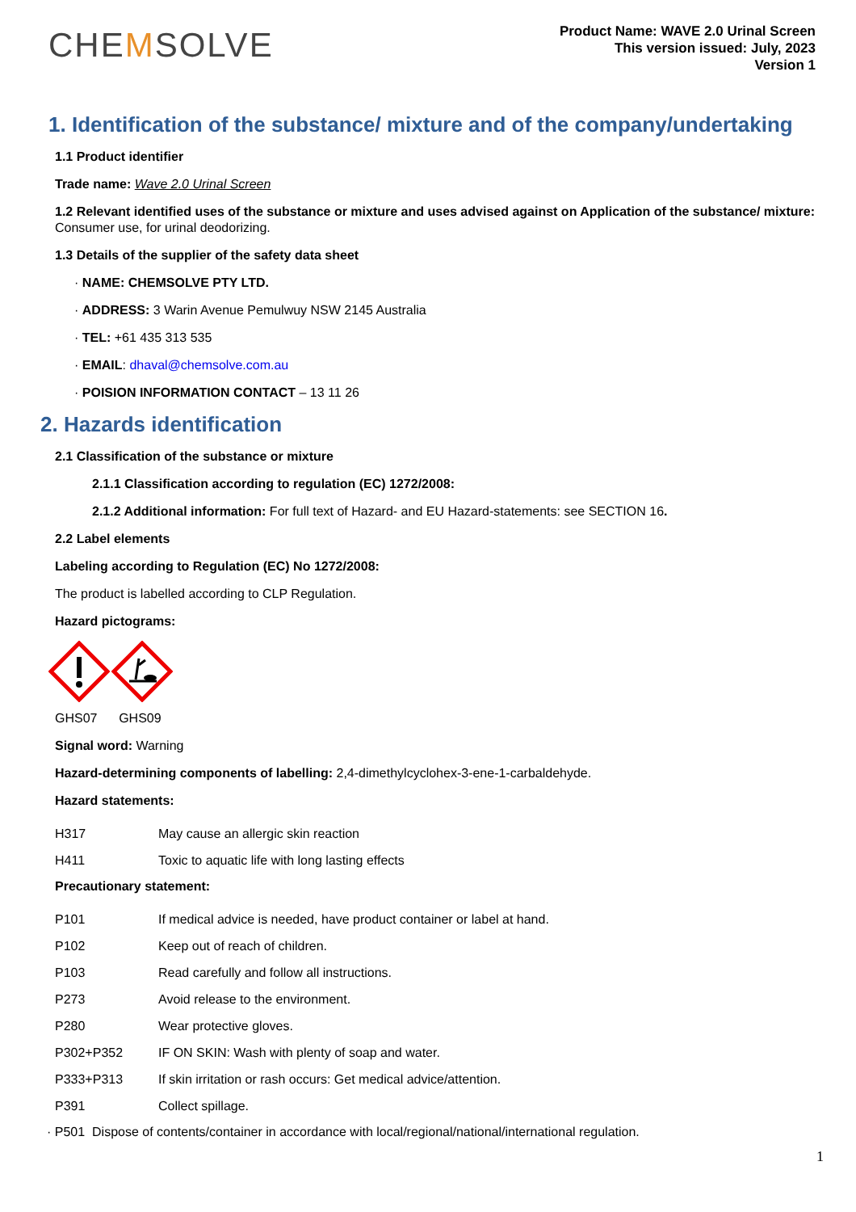CHEMSOLVE
Product Name: WAVE 2.0 Urinal Screen
This version issued: July, 2023
Version 1
1. Identification of the substance/ mixture and of the company/undertaking
1.1 Product identifier
Trade name: Wave 2.0 Urinal Screen
1.2 Relevant identified uses of the substance or mixture and uses advised against on Application of the substance/ mixture:
Consumer use, for urinal deodorizing.
1.3 Details of the supplier of the safety data sheet
· NAME: CHEMSOLVE PTY LTD.
· ADDRESS: 3 Warin Avenue Pemulwuy NSW 2145 Australia
· TEL: +61 435 313 535
· EMAIL: dhaval@chemsolve.com.au
· POISION INFORMATION CONTACT – 13 11 26
2. Hazards identification
2.1 Classification of the substance or mixture
2.1.1 Classification according to regulation (EC) 1272/2008:
2.1.2 Additional information: For full text of Hazard- and EU Hazard-statements: see SECTION 16.
2.2 Label elements
Labeling according to Regulation (EC) No 1272/2008:
The product is labelled according to CLP Regulation.
Hazard pictograms:
GHS07 GHS09
Signal word: Warning
Hazard-determining components of labelling: 2,4-dimethylcyclohex-3-ene-1-carbaldehyde.
Hazard statements:
| H317 | May cause an allergic skin reaction |
| H411 | Toxic to aquatic life with long lasting effects |
Precautionary statement:
| P101 | If medical advice is needed, have product container or label at hand. |
| P102 | Keep out of reach of children. |
| P103 | Read carefully and follow all instructions. |
| P273 | Avoid release to the environment. |
| P280 | Wear protective gloves. |
| P302+P352 | IF ON SKIN: Wash with plenty of soap and water. |
| P333+P313 | If skin irritation or rash occurs: Get medical advice/attention. |
| P391 | Collect spillage. |
· P501 Dispose of contents/container in accordance with local/regional/national/international regulation.
1